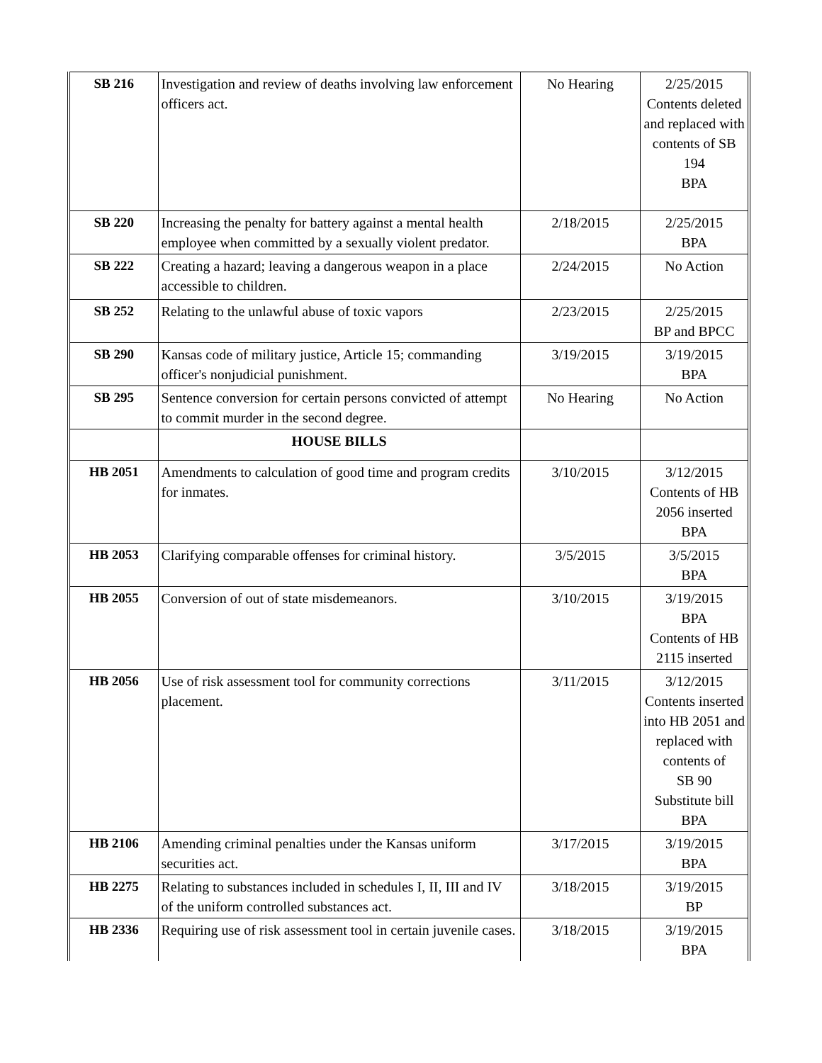| SB 216 | Investigation and review of deaths involving law enforcement officers act. | No Hearing | 2/25/2015 Contents deleted and replaced with contents of SB 194 BPA |
| SB 220 | Increasing the penalty for battery against a mental health employee when committed by a sexually violent predator. | 2/18/2015 | 2/25/2015 BPA |
| SB 222 | Creating a hazard; leaving a dangerous weapon in a place accessible to children. | 2/24/2015 | No Action |
| SB 252 | Relating to the unlawful abuse of toxic vapors | 2/23/2015 | 2/25/2015 BP and BPCC |
| SB 290 | Kansas code of military justice, Article 15; commanding officer's nonjudicial punishment. | 3/19/2015 | 3/19/2015 BPA |
| SB 295 | Sentence conversion for certain persons convicted of attempt to commit murder in the second degree. | No Hearing | No Action |
| | HOUSE BILLS | | |
| HB 2051 | Amendments to calculation of good time and program credits for inmates. | 3/10/2015 | 3/12/2015 Contents of HB 2056 inserted BPA |
| HB 2053 | Clarifying comparable offenses for criminal history. | 3/5/2015 | 3/5/2015 BPA |
| HB 2055 | Conversion of out of state misdemeanors. | 3/10/2015 | 3/19/2015 BPA Contents of HB 2115 inserted |
| HB 2056 | Use of risk assessment tool for community corrections placement. | 3/11/2015 | 3/12/2015 Contents inserted into HB 2051 and replaced with contents of SB 90 Substitute bill BPA |
| HB 2106 | Amending criminal penalties under the Kansas uniform securities act. | 3/17/2015 | 3/19/2015 BPA |
| HB 2275 | Relating to substances included in schedules I, II, III and IV of the uniform controlled substances act. | 3/18/2015 | 3/19/2015 BP |
| HB 2336 | Requiring use of risk assessment tool in certain juvenile cases. | 3/18/2015 | 3/19/2015 BPA |